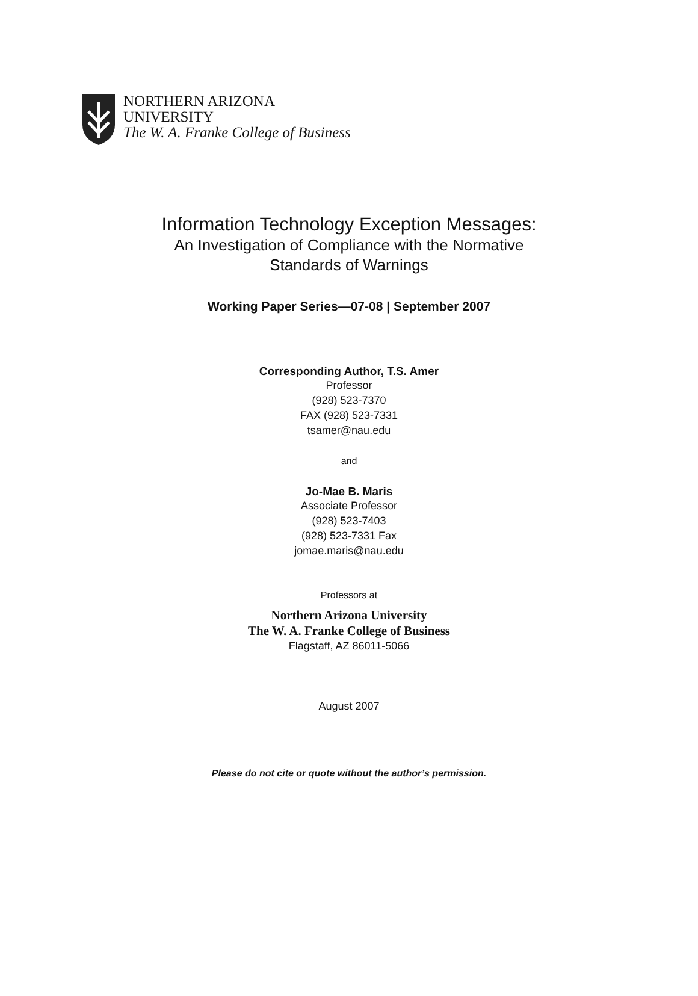NORTHERN ARIZONA
UNIVERSITY
The W. A. Franke College of Business
Information Technology Exception Messages:
An Investigation of Compliance with the Normative
Standards of Warnings
Working Paper Series—07-08 | September 2007
Corresponding Author, T.S. Amer
Professor
(928) 523-7370
FAX (928) 523-7331
tsamer@nau.edu
and
Jo-Mae B. Maris
Associate Professor
(928) 523-7403
(928) 523-7331 Fax
jomae.maris@nau.edu
Professors at
Northern Arizona University
The W. A. Franke College of Business
Flagstaff, AZ 86011-5066
August 2007
Please do not cite or quote without the author’s permission.